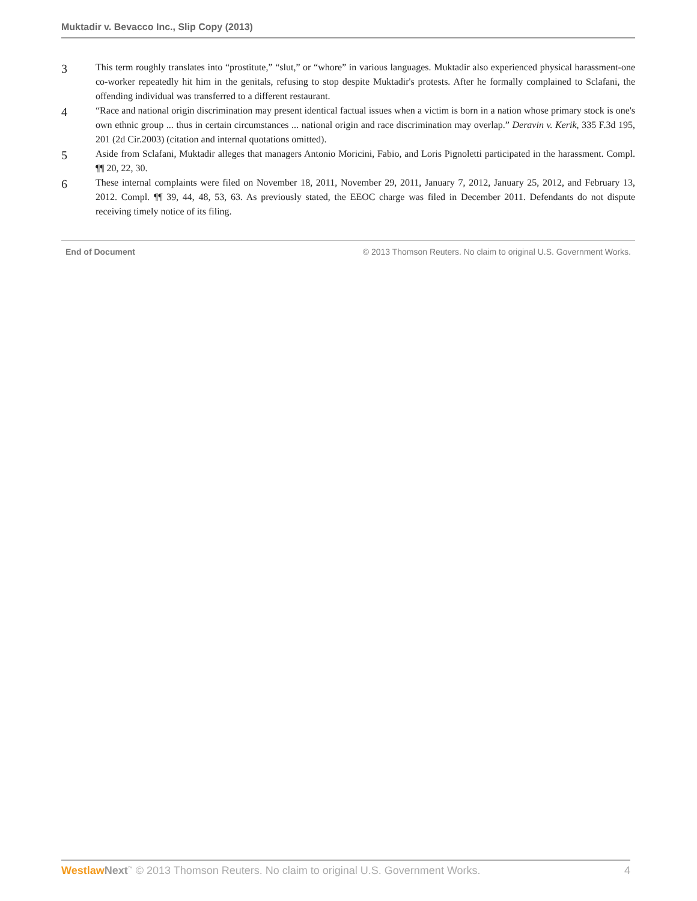Muktadir v. Bevacco Inc., Slip Copy (2013)
3
This term roughly translates into “prostitute,” “slut,” or “whore” in various languages. Muktadir also experienced physical harassment-one co-worker repeatedly hit him in the genitals, refusing to stop despite Muktadir's protests. After he formally complained to Sclafani, the offending individual was transferred to a different restaurant.
4
“Race and national origin discrimination may present identical factual issues when a victim is born in a nation whose primary stock is one's own ethnic group ... thus in certain circumstances ... national origin and race discrimination may overlap.” Deravin v. Kerik, 335 F.3d 195, 201 (2d Cir.2003) (citation and internal quotations omitted).
5
Aside from Sclafani, Muktadir alleges that managers Antonio Moricini, Fabio, and Loris Pignoletti participated in the harassment. Compl. ¶¶ 20, 22, 30.
6
These internal complaints were filed on November 18, 2011, November 29, 2011, January 7, 2012, January 25, 2012, and February 13, 2012. Compl. ¶¶ 39, 44, 48, 53, 63. As previously stated, the EEOC charge was filed in December 2011. Defendants do not dispute receiving timely notice of its filing.
End of Document © 2013 Thomson Reuters. No claim to original U.S. Government Works.
Westlaw Next<sup>™</sup> © 2013 Thomson Reuters. No claim to original U.S. Government Works. 4